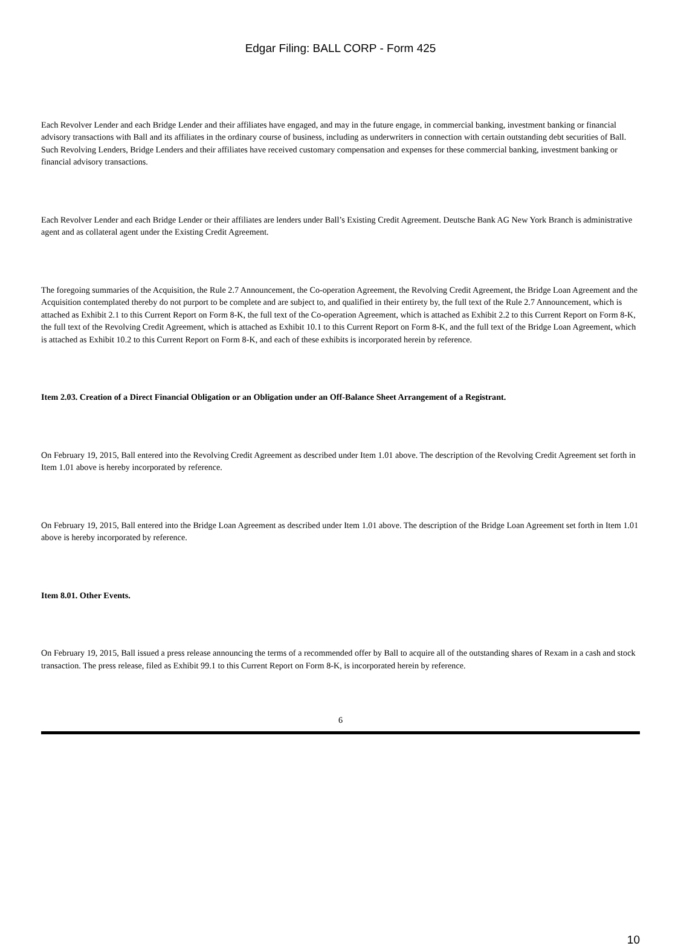Edgar Filing: BALL CORP - Form 425
Each Revolver Lender and each Bridge Lender and their affiliates have engaged, and may in the future engage, in commercial banking, investment banking or financial advisory transactions with Ball and its affiliates in the ordinary course of business, including as underwriters in connection with certain outstanding debt securities of Ball. Such Revolving Lenders, Bridge Lenders and their affiliates have received customary compensation and expenses for these commercial banking, investment banking or financial advisory transactions.
Each Revolver Lender and each Bridge Lender or their affiliates are lenders under Ball’s Existing Credit Agreement. Deutsche Bank AG New York Branch is administrative agent and as collateral agent under the Existing Credit Agreement.
The foregoing summaries of the Acquisition, the Rule 2.7 Announcement, the Co-operation Agreement, the Revolving Credit Agreement, the Bridge Loan Agreement and the Acquisition contemplated thereby do not purport to be complete and are subject to, and qualified in their entirety by, the full text of the Rule 2.7 Announcement, which is attached as Exhibit 2.1 to this Current Report on Form 8-K, the full text of the Co-operation Agreement, which is attached as Exhibit 2.2 to this Current Report on Form 8-K, the full text of the Revolving Credit Agreement, which is attached as Exhibit 10.1 to this Current Report on Form 8-K, and the full text of the Bridge Loan Agreement, which is attached as Exhibit 10.2 to this Current Report on Form 8-K, and each of these exhibits is incorporated herein by reference.
Item 2.03. Creation of a Direct Financial Obligation or an Obligation under an Off-Balance Sheet Arrangement of a Registrant.
On February 19, 2015, Ball entered into the Revolving Credit Agreement as described under Item 1.01 above. The description of the Revolving Credit Agreement set forth in Item 1.01 above is hereby incorporated by reference.
On February 19, 2015, Ball entered into the Bridge Loan Agreement as described under Item 1.01 above. The description of the Bridge Loan Agreement set forth in Item 1.01 above is hereby incorporated by reference.
Item 8.01. Other Events.
On February 19, 2015, Ball issued a press release announcing the terms of a recommended offer by Ball to acquire all of the outstanding shares of Rexam in a cash and stock transaction. The press release, filed as Exhibit 99.1 to this Current Report on Form 8-K, is incorporated herein by reference.
6
10